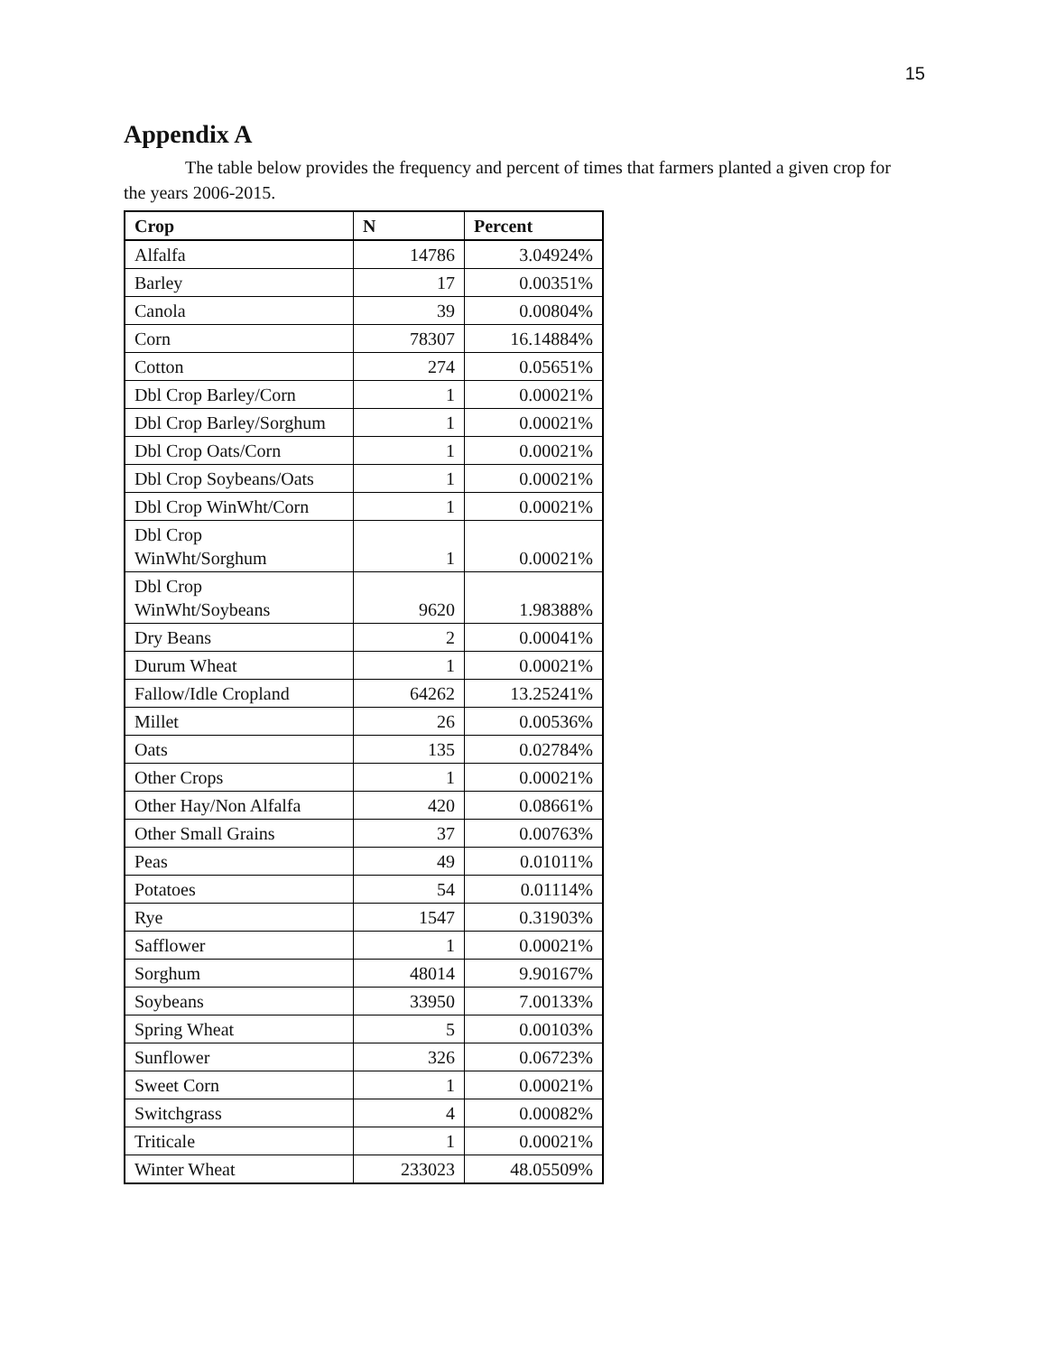15
Appendix A
The table below provides the frequency and percent of times that farmers planted a given crop for the years 2006-2015.
| Crop | N | Percent |
| --- | --- | --- |
| Alfalfa | 14786 | 3.04924% |
| Barley | 17 | 0.00351% |
| Canola | 39 | 0.00804% |
| Corn | 78307 | 16.14884% |
| Cotton | 274 | 0.05651% |
| Dbl Crop Barley/Corn | 1 | 0.00021% |
| Dbl Crop Barley/Sorghum | 1 | 0.00021% |
| Dbl Crop Oats/Corn | 1 | 0.00021% |
| Dbl Crop Soybeans/Oats | 1 | 0.00021% |
| Dbl Crop WinWht/Corn | 1 | 0.00021% |
| Dbl Crop WinWht/Sorghum | 1 | 0.00021% |
| Dbl Crop WinWht/Soybeans | 9620 | 1.98388% |
| Dry Beans | 2 | 0.00041% |
| Durum Wheat | 1 | 0.00021% |
| Fallow/Idle Cropland | 64262 | 13.25241% |
| Millet | 26 | 0.00536% |
| Oats | 135 | 0.02784% |
| Other Crops | 1 | 0.00021% |
| Other Hay/Non Alfalfa | 420 | 0.08661% |
| Other Small Grains | 37 | 0.00763% |
| Peas | 49 | 0.01011% |
| Potatoes | 54 | 0.01114% |
| Rye | 1547 | 0.31903% |
| Safflower | 1 | 0.00021% |
| Sorghum | 48014 | 9.90167% |
| Soybeans | 33950 | 7.00133% |
| Spring Wheat | 5 | 0.00103% |
| Sunflower | 326 | 0.06723% |
| Sweet Corn | 1 | 0.00021% |
| Switchgrass | 4 | 0.00082% |
| Triticale | 1 | 0.00021% |
| Winter Wheat | 233023 | 48.05509% |